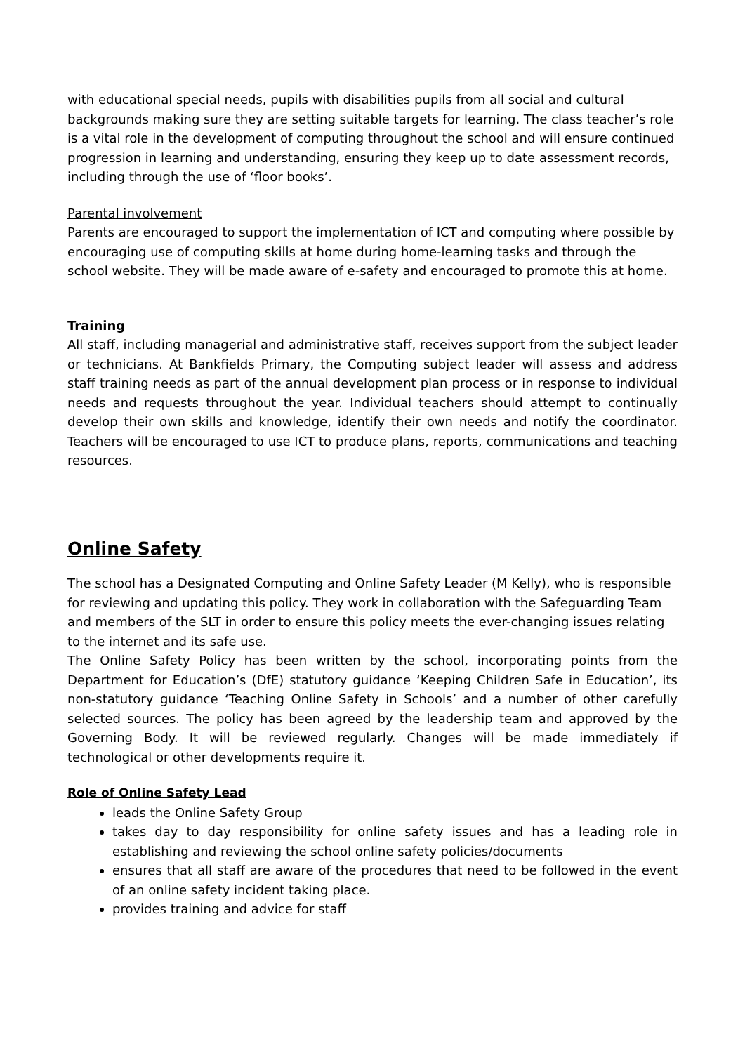with educational special needs, pupils with disabilities pupils from all social and cultural backgrounds making sure they are setting suitable targets for learning. The class teacher’s role is a vital role in the development of computing throughout the school and will ensure continued progression in learning and understanding, ensuring they keep up to date assessment records, including through the use of ‘floor books’.
Parental involvement
Parents are encouraged to support the implementation of ICT and computing where possible by encouraging use of computing skills at home during home-learning tasks and through the school website. They will be made aware of e-safety and encouraged to promote this at home.
Training
All staff, including managerial and administrative staff, receives support from the subject leader or technicians. At Bankfields Primary, the Computing subject leader will assess and address staff training needs as part of the annual development plan process or in response to individual needs and requests throughout the year. Individual teachers should attempt to continually develop their own skills and knowledge, identify their own needs and notify the coordinator. Teachers will be encouraged to use ICT to produce plans, reports, communications and teaching resources.
Online Safety
The school has a Designated Computing and Online Safety Leader (M Kelly), who is responsible for reviewing and updating this policy. They work in collaboration with the Safeguarding Team and members of the SLT in order to ensure this policy meets the ever-changing issues relating to the internet and its safe use.
The Online Safety Policy has been written by the school, incorporating points from the Department for Education’s (DfE) statutory guidance ‘Keeping Children Safe in Education’, its non-statutory guidance ‘Teaching Online Safety in Schools’ and a number of other carefully selected sources. The policy has been agreed by the leadership team and approved by the Governing Body. It will be reviewed regularly. Changes will be made immediately if technological or other developments require it.
Role of Online Safety Lead
leads the Online Safety Group
takes day to day responsibility for online safety issues and has a leading role in establishing and reviewing the school online safety policies/documents
ensures that all staff are aware of the procedures that need to be followed in the event of an online safety incident taking place.
provides training and advice for staff